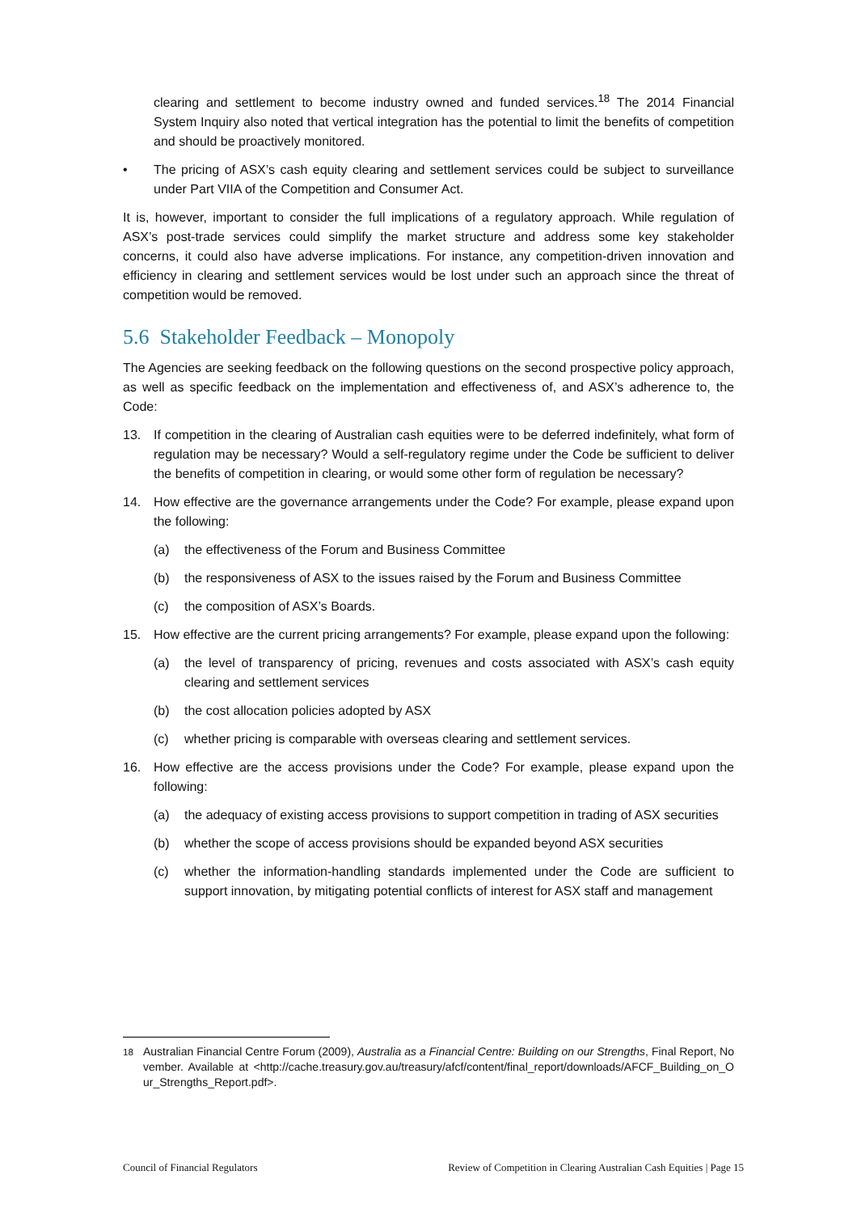clearing and settlement to become industry owned and funded services.<sup>18</sup> The 2014 Financial System Inquiry also noted that vertical integration has the potential to limit the benefits of competition and should be proactively monitored.
• The pricing of ASX’s cash equity clearing and settlement services could be subject to surveillance under Part VIIA of the Competition and Consumer Act.
It is, however, important to consider the full implications of a regulatory approach. While regulation of ASX’s post-trade services could simplify the market structure and address some key stakeholder concerns, it could also have adverse implications. For instance, any competition-driven innovation and efficiency in clearing and settlement services would be lost under such an approach since the threat of competition would be removed.
5.6 Stakeholder Feedback – Monopoly
The Agencies are seeking feedback on the following questions on the second prospective policy approach, as well as specific feedback on the implementation and effectiveness of, and ASX’s adherence to, the Code:
13. If competition in the clearing of Australian cash equities were to be deferred indefinitely, what form of regulation may be necessary? Would a self-regulatory regime under the Code be sufficient to deliver the benefits of competition in clearing, or would some other form of regulation be necessary?
14. How effective are the governance arrangements under the Code? For example, please expand upon the following:
(a) the effectiveness of the Forum and Business Committee
(b) the responsiveness of ASX to the issues raised by the Forum and Business Committee
(c) the composition of ASX’s Boards.
15. How effective are the current pricing arrangements? For example, please expand upon the following:
(a) the level of transparency of pricing, revenues and costs associated with ASX’s cash equity clearing and settlement services
(b) the cost allocation policies adopted by ASX
(c) whether pricing is comparable with overseas clearing and settlement services.
16. How effective are the access provisions under the Code? For example, please expand upon the following:
(a) the adequacy of existing access provisions to support competition in trading of ASX securities
(b) whether the scope of access provisions should be expanded beyond ASX securities
(c) whether the information-handling standards implemented under the Code are sufficient to support innovation, by mitigating potential conflicts of interest for ASX staff and management
<sup>18</sup> Australian Financial Centre Forum (2009), Australia as a Financial Centre: Building on our Strengths, Final Report, November. Available at <http://cache.treasury.gov.au/treasury/afcf/content/final_report/downloads/AFCF_Building_on_Our_Strengths_Report.pdf>.
Council of Financial Regulators Review of Competition in Clearing Australian Cash Equities | Page 15